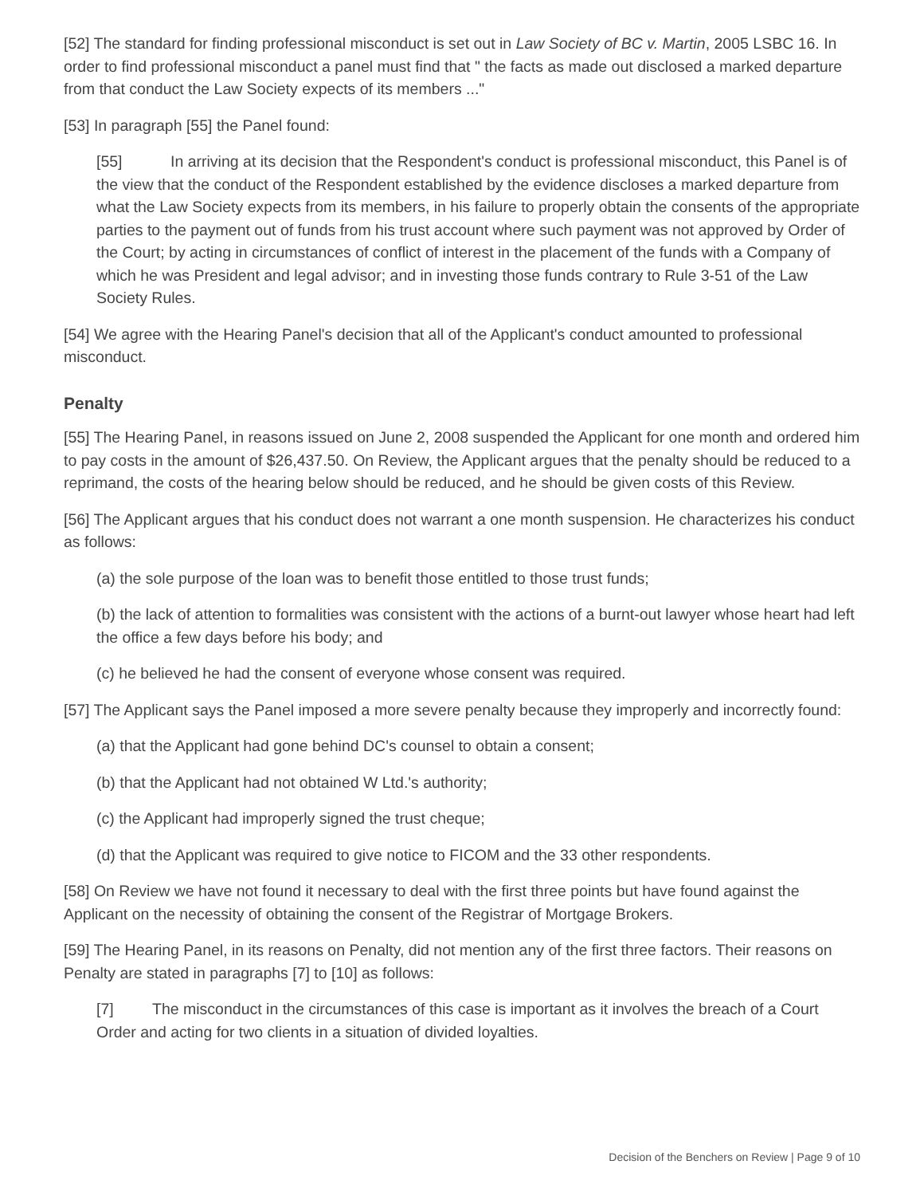[52] The standard for finding professional misconduct is set out in Law Society of BC v. Martin, 2005 LSBC 16. In order to find professional misconduct a panel must find that " the facts as made out disclosed a marked departure from that conduct the Law Society expects of its members ..."
[53] In paragraph [55] the Panel found:
[55] In arriving at its decision that the Respondent's conduct is professional misconduct, this Panel is of the view that the conduct of the Respondent established by the evidence discloses a marked departure from what the Law Society expects from its members, in his failure to properly obtain the consents of the appropriate parties to the payment out of funds from his trust account where such payment was not approved by Order of the Court; by acting in circumstances of conflict of interest in the placement of the funds with a Company of which he was President and legal advisor; and in investing those funds contrary to Rule 3-51 of the Law Society Rules.
[54] We agree with the Hearing Panel's decision that all of the Applicant's conduct amounted to professional misconduct.
Penalty
[55] The Hearing Panel, in reasons issued on June 2, 2008 suspended the Applicant for one month and ordered him to pay costs in the amount of $26,437.50. On Review, the Applicant argues that the penalty should be reduced to a reprimand, the costs of the hearing below should be reduced, and he should be given costs of this Review.
[56] The Applicant argues that his conduct does not warrant a one month suspension. He characterizes his conduct as follows:
(a) the sole purpose of the loan was to benefit those entitled to those trust funds;
(b) the lack of attention to formalities was consistent with the actions of a burnt-out lawyer whose heart had left the office a few days before his body; and
(c) he believed he had the consent of everyone whose consent was required.
[57] The Applicant says the Panel imposed a more severe penalty because they improperly and incorrectly found:
(a) that the Applicant had gone behind DC's counsel to obtain a consent;
(b) that the Applicant had not obtained W Ltd.'s authority;
(c) the Applicant had improperly signed the trust cheque;
(d) that the Applicant was required to give notice to FICOM and the 33 other respondents.
[58] On Review we have not found it necessary to deal with the first three points but have found against the Applicant on the necessity of obtaining the consent of the Registrar of Mortgage Brokers.
[59] The Hearing Panel, in its reasons on Penalty, did not mention any of the first three factors. Their reasons on Penalty are stated in paragraphs [7] to [10] as follows:
[7] The misconduct in the circumstances of this case is important as it involves the breach of a Court Order and acting for two clients in a situation of divided loyalties.
Decision of the Benchers on Review | Page 9 of 10